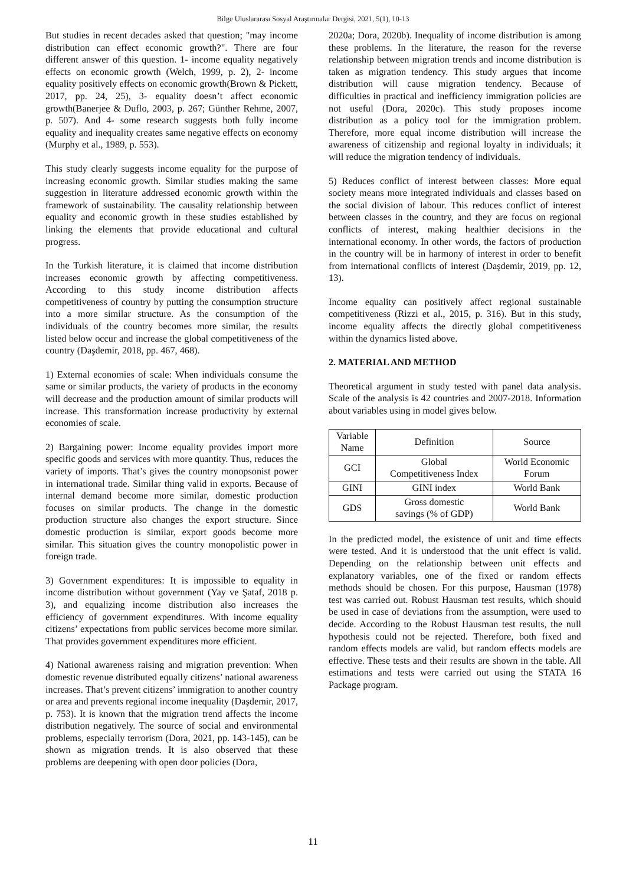Bilge Uluslararası Sosyal Araştırmalar Dergisi, 2021, 5(1), 10-13
But studies in recent decades asked that question; "may income distribution can effect economic growth?". There are four different answer of this question. 1- income equality negatively effects on economic growth (Welch, 1999, p. 2), 2- income equality positively effects on economic growth(Brown & Pickett, 2017, pp. 24, 25), 3- equality doesn’t affect economic growth(Banerjee & Duflo, 2003, p. 267; Günther Rehme, 2007, p. 507). And 4- some research suggests both fully income equality and inequality creates same negative effects on economy (Murphy et al., 1989, p. 553).
This study clearly suggests income equality for the purpose of increasing economic growth. Similar studies making the same suggestion in literature addressed economic growth within the framework of sustainability. The causality relationship between equality and economic growth in these studies established by linking the elements that provide educational and cultural progress.
In the Turkish literature, it is claimed that income distribution increases economic growth by affecting competitiveness. According to this study income distribution affects competitiveness of country by putting the consumption structure into a more similar structure. As the consumption of the individuals of the country becomes more similar, the results listed below occur and increase the global competitiveness of the country (Daşdemir, 2018, pp. 467, 468).
1) External economies of scale: When individuals consume the same or similar products, the variety of products in the economy will decrease and the production amount of similar products will increase. This transformation increase productivity by external economies of scale.
2) Bargaining power: Income equality provides import more specific goods and services with more quantity. Thus, reduces the variety of imports. That’s gives the country monopsonist power in international trade. Similar thing valid in exports. Because of internal demand become more similar, domestic production focuses on similar products. The change in the domestic production structure also changes the export structure. Since domestic production is similar, export goods become more similar. This situation gives the country monopolistic power in foreign trade.
3) Government expenditures: It is impossible to equality in income distribution without government (Yay ve Şataf, 2018 p. 3), and equalizing income distribution also increases the efficiency of government expenditures. With income equality citizens’ expectations from public services become more similar. That provides government expenditures more efficient.
4) National awareness raising and migration prevention: When domestic revenue distributed equally citizens’ national awareness increases. That’s prevent citizens’ immigration to another country or area and prevents regional income inequality (Daşdemir, 2017, p. 753). It is known that the migration trend affects the income distribution negatively. The source of social and environmental problems, especially terrorism (Dora, 2021, pp. 143-145), can be shown as migration trends. It is also observed that these problems are deepening with open door policies (Dora,
2020a; Dora, 2020b). Inequality of income distribution is among these problems. In the literature, the reason for the reverse relationship between migration trends and income distribution is taken as migration tendency. This study argues that income distribution will cause migration tendency. Because of difficulties in practical and inefficiency immigration policies are not useful (Dora, 2020c). This study proposes income distribution as a policy tool for the immigration problem. Therefore, more equal income distribution will increase the awareness of citizenship and regional loyalty in individuals; it will reduce the migration tendency of individuals.
5) Reduces conflict of interest between classes: More equal society means more integrated individuals and classes based on the social division of labour. This reduces conflict of interest between classes in the country, and they are focus on regional conflicts of interest, making healthier decisions in the international economy. In other words, the factors of production in the country will be in harmony of interest in order to benefit from international conflicts of interest (Daşdemir, 2019, pp. 12, 13).
Income equality can positively affect regional sustainable competitiveness (Rizzi et al., 2015, p. 316). But in this study, income equality affects the directly global competitiveness within the dynamics listed above.
2. MATERIAL AND METHOD
Theoretical argument in study tested with panel data analysis. Scale of the analysis is 42 countries and 2007-2018. Information about variables using in model gives below.
| Variable Name | Definition | Source |
| --- | --- | --- |
| GCI | Global Competitiveness Index | World Economic Forum |
| GINI | GINI index | World Bank |
| GDS | Gross domestic savings (% of GDP) | World Bank |
In the predicted model, the existence of unit and time effects were tested. And it is understood that the unit effect is valid. Depending on the relationship between unit effects and explanatory variables, one of the fixed or random effects methods should be chosen. For this purpose, Hausman (1978) test was carried out. Robust Hausman test results, which should be used in case of deviations from the assumption, were used to decide. According to the Robust Hausman test results, the null hypothesis could not be rejected. Therefore, both fixed and random effects models are valid, but random effects models are effective. These tests and their results are shown in the table. All estimations and tests were carried out using the STATA 16 Package program.
11